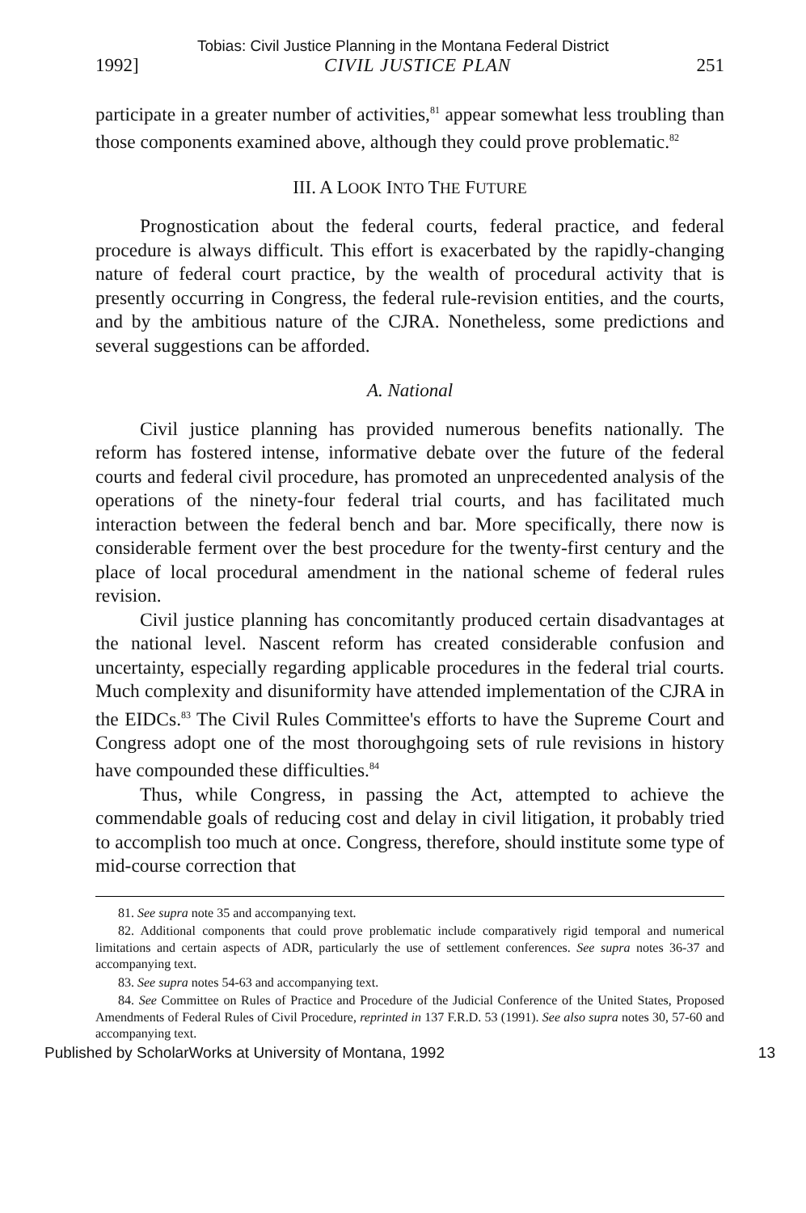Tobias: Civil Justice Planning in the Montana Federal District
1992] CIVIL JUSTICE PLAN 251
participate in a greater number of activities,<sup>81</sup> appear somewhat less troubling than those components examined above, although they could prove problematic.<sup>82</sup>
III. A LOOK INTO THE FUTURE
Prognostication about the federal courts, federal practice, and federal procedure is always difficult. This effort is exacerbated by the rapidly-changing nature of federal court practice, by the wealth of procedural activity that is presently occurring in Congress, the federal rule-revision entities, and the courts, and by the ambitious nature of the CJRA. Nonetheless, some predictions and several suggestions can be afforded.
A. National
Civil justice planning has provided numerous benefits nationally. The reform has fostered intense, informative debate over the future of the federal courts and federal civil procedure, has promoted an unprecedented analysis of the operations of the ninety-four federal trial courts, and has facilitated much interaction between the federal bench and bar. More specifically, there now is considerable ferment over the best procedure for the twenty-first century and the place of local procedural amendment in the national scheme of federal rules revision.
Civil justice planning has concomitantly produced certain disadvantages at the national level. Nascent reform has created considerable confusion and uncertainty, especially regarding applicable procedures in the federal trial courts. Much complexity and disuniformity have attended implementation of the CJRA in the EIDCs.<sup>83</sup> The Civil Rules Committee's efforts to have the Supreme Court and Congress adopt one of the most thoroughgoing sets of rule revisions in history have compounded these difficulties.<sup>84</sup>
Thus, while Congress, in passing the Act, attempted to achieve the commendable goals of reducing cost and delay in civil litigation, it probably tried to accomplish too much at once. Congress, therefore, should institute some type of mid-course correction that
81. See supra note 35 and accompanying text.
82. Additional components that could prove problematic include comparatively rigid temporal and numerical limitations and certain aspects of ADR, particularly the use of settlement conferences. See supra notes 36-37 and accompanying text.
83. See supra notes 54-63 and accompanying text.
84. See Committee on Rules of Practice and Procedure of the Judicial Conference of the United States, Proposed Amendments of Federal Rules of Civil Procedure, reprinted in 137 F.R.D. 53 (1991). See also supra notes 30, 57-60 and accompanying text.
Published by ScholarWorks at University of Montana, 1992 13